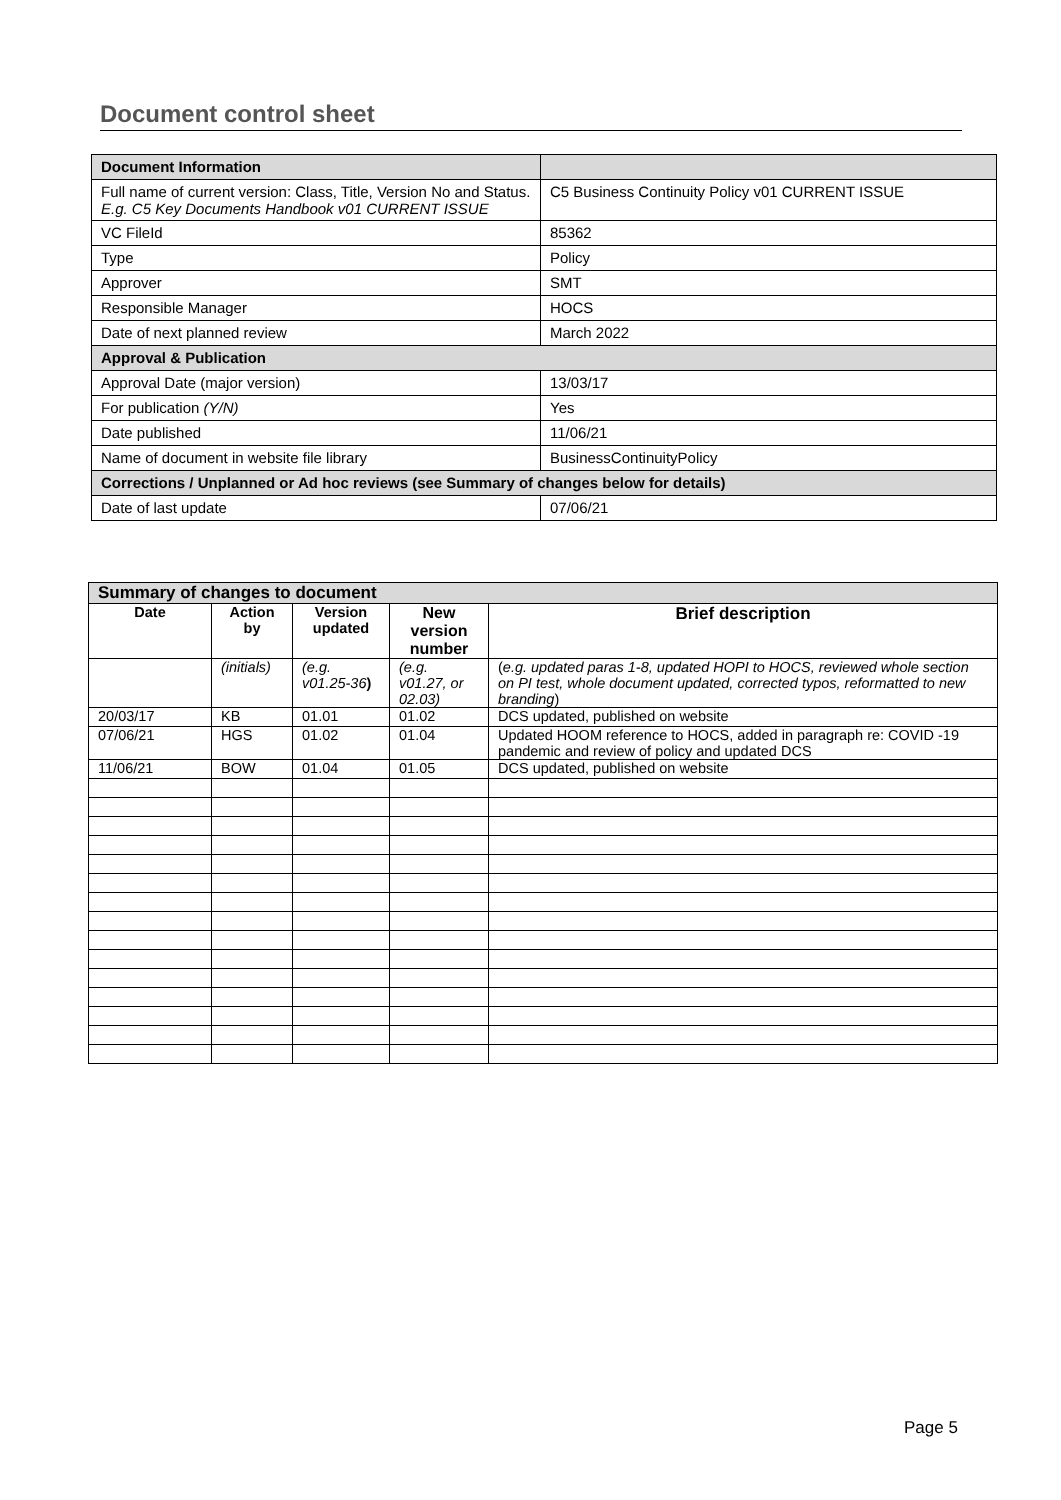Document control sheet
| Document Information | |
| Full name of current version: Class, Title, Version No and Status. E.g. C5 Key Documents Handbook v01 CURRENT ISSUE | C5 Business Continuity Policy v01 CURRENT ISSUE |
| VC FileId | 85362 |
| Type | Policy |
| Approver | SMT |
| Responsible Manager | HOCS |
| Date of next planned review | March 2022 |
| Approval & Publication | |
| Approval Date (major version) | 13/03/17 |
| For publication (Y/N) | Yes |
| Date published | 11/06/21 |
| Name of document in website file library | BusinessContinuityPolicy |
| Corrections / Unplanned or Ad hoc reviews (see Summary of changes below for details) | |
| Date of last update | 07/06/21 |
| Summary of changes to document | | | | |
| Date | Action by | Version updated | New version number | Brief description |
| | (initials) | (e.g. v01.25-36 ) | (e.g. v01.27, or 02.03) | ( e.g. updated paras 1-8, updated HOPI to HOCS, reviewed whole section on PI test, whole document updated, corrected typos, reformatted to new branding ) |
| 20/03/17 | KB | 01.01 | 01.02 | DCS updated, published on website |
| 07/06/21 | HGS | 01.02 | 01.04 | Updated HOOM reference to HOCS, added in paragraph re: COVID -19 pandemic and review of policy and updated DCS |
| 11/06/21 | BOW | 01.04 | 01.05 | DCS updated, published on website |
Page 5